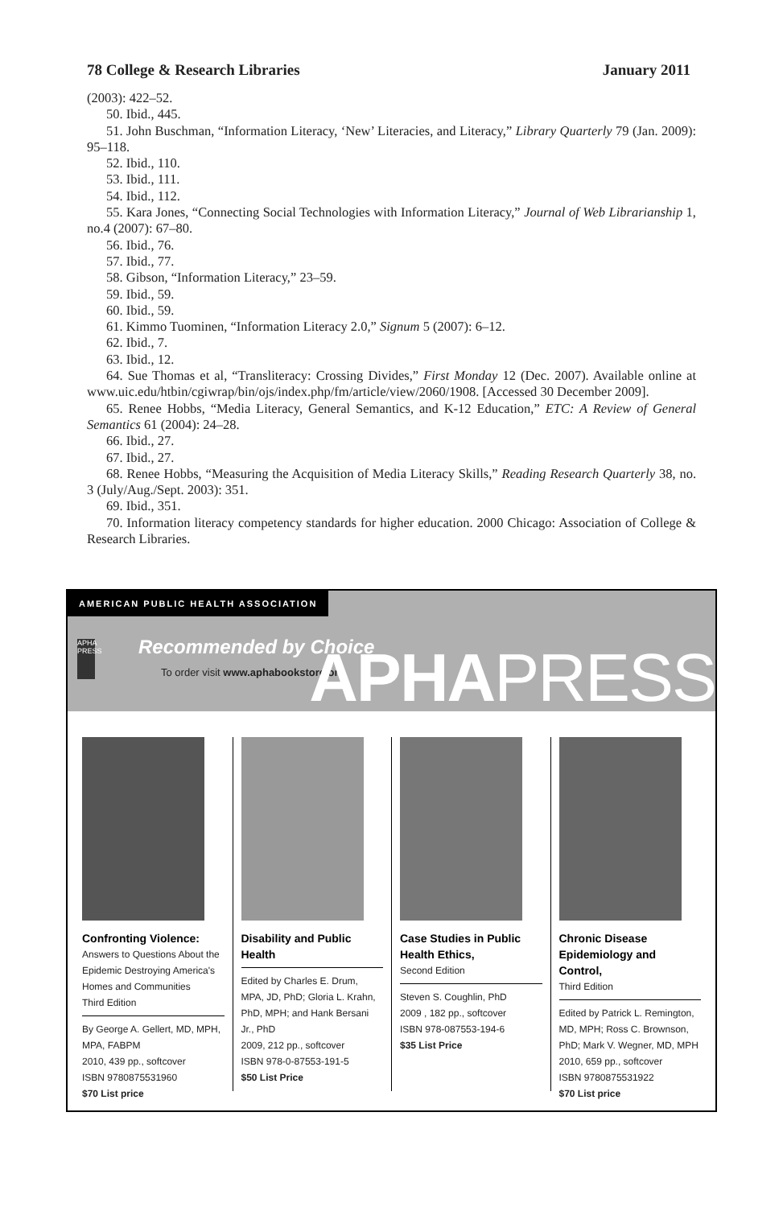78 College & Research Libraries January 2011
(2003): 422–52.
50. Ibid., 445.
51. John Buschman, “Information Literacy, ‘New’ Literacies, and Literacy,” Library Quarterly 79 (Jan. 2009): 95–118.
52. Ibid., 110.
53. Ibid., 111.
54. Ibid., 112.
55. Kara Jones, “Connecting Social Technologies with Information Literacy,” Journal of Web Librarianship 1, no.4 (2007): 67–80.
56. Ibid., 76.
57. Ibid., 77.
58. Gibson, “Information Literacy,” 23–59.
59. Ibid., 59.
60. Ibid., 59.
61. Kimmo Tuominen, “Information Literacy 2.0,” Signum 5 (2007): 6–12.
62. Ibid., 7.
63. Ibid., 12.
64. Sue Thomas et al, “Transliteracy: Crossing Divides,” First Monday 12 (Dec. 2007). Available online at www.uic.edu/htbin/cgiwrap/bin/ojs/index.php/fm/article/view/2060/1908. [Accessed 30 December 2009].
65. Renee Hobbs, “Media Literacy, General Semantics, and K-12 Education,” ETC: A Review of General Semantics 61 (2004): 24–28.
66. Ibid., 27.
67. Ibid., 27.
68. Renee Hobbs, “Measuring the Acquisition of Media Literacy Skills,” Reading Research Quarterly 38, no. 3 (July/Aug./Sept. 2003): 351.
69. Ibid., 351.
70. Information literacy competency standards for higher education. 2000 Chicago: Association of College & Research Libraries.
AMERICAN PUBLIC HEALTH ASSOCIATION
APHA PRESS
Recommended by Choice
To order visit www.aphabookstore.org
APHAPRESS
Confronting Violence:
Answers to Questions About the Epidemic Destroying America's Homes and Communities
Third Edition
By George A. Gellert, MD, MPH, MPA, FABPM
2010, 439 pp., softcover
ISBN 9780875531960
$70 List price
Disability and Public Health
Edited by Charles E. Drum, MPA, JD, PhD; Gloria L. Krahn, PhD, MPH; and Hank Bersani Jr., PhD
2009, 212 pp., softcover
ISBN 978-0-87553-191-5
$50 List Price
Case Studies in Public Health Ethics,
Second Edition
Steven S. Coughlin, PhD
2009 , 182 pp., softcover
ISBN 978-087553-194-6
$35 List Price
Chronic Disease Epidemiology and Control,
Third Edition
Edited by Patrick L. Remington, MD, MPH; Ross C. Brownson, PhD; Mark V. Wegner, MD, MPH
2010, 659 pp., softcover
ISBN 9780875531922
$70 List price